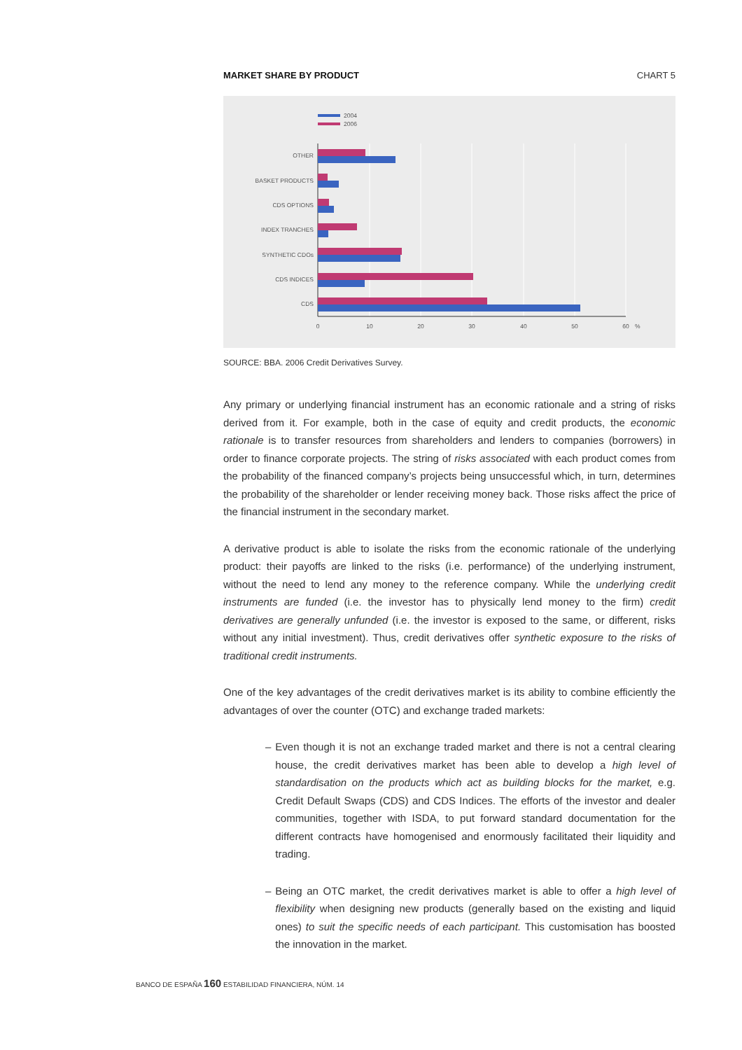MARKET SHARE BY PRODUCT CHART 5
2004
2006
OTHER
BASKET PRODUCTS
CDS OPTIONS
INDEX TRANCHES
SYNTHETIC CDOs
CDS INDICES
CDS
0
10
20
30
40
50
60
%
SOURCE: BBA. 2006 Credit Derivatives Survey.
Any primary or underlying financial instrument has an economic rationale and a string of risks derived from it. For example, both in the case of equity and credit products, the economic rationale is to transfer resources from shareholders and lenders to companies (borrowers) in order to finance corporate projects. The string of risks associated with each product comes from the probability of the financed company’s projects being unsuccessful which, in turn, determines the probability of the shareholder or lender receiving money back. Those risks affect the price of the financial instrument in the secondary market.
A derivative product is able to isolate the risks from the economic rationale of the underlying product: their payoffs are linked to the risks (i.e. performance) of the underlying instrument, without the need to lend any money to the reference company. While the underlying credit instruments are funded (i.e. the investor has to physically lend money to the firm) credit derivatives are generally unfunded (i.e. the investor is exposed to the same, or different, risks without any initial investment). Thus, credit derivatives offer synthetic exposure to the risks of traditional credit instruments.
One of the key advantages of the credit derivatives market is its ability to combine efficiently the advantages of over the counter (OTC) and exchange traded markets:
– Even though it is not an exchange traded market and there is not a central clearing house, the credit derivatives market has been able to develop a high level of standardisation on the products which act as building blocks for the market, e.g. Credit Default Swaps (CDS) and CDS Indices. The efforts of the investor and dealer communities, together with ISDA, to put forward standard documentation for the different contracts have homogenised and enormously facilitated their liquidity and trading.
– Being an OTC market, the credit derivatives market is able to offer a high level of flexibility when designing new products (generally based on the existing and liquid ones) to suit the specific needs of each participant. This customisation has boosted the innovation in the market.
BANCO DE ESPAÑA 160 ESTABILIDAD FINANCIERA, NÚM. 14